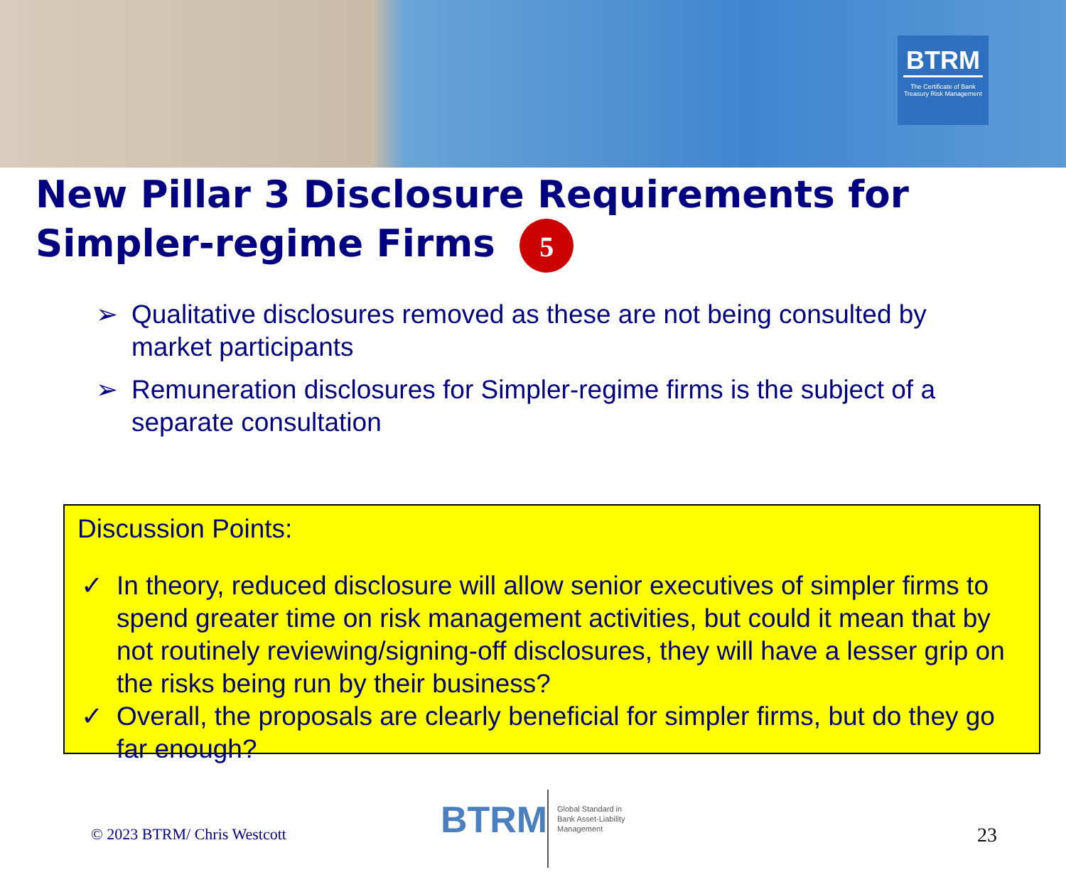BTRM
The Certificate of Bank Treasury Risk Management
New Pillar 3 Disclosure Requirements for Simpler-regime Firms 5
➢ Qualitative disclosures removed as these are not being consulted by market participants
➢ Remuneration disclosures for Simpler-regime firms is the subject of a separate consultation
Discussion Points:
✓ In theory, reduced disclosure will allow senior executives of simpler firms to spend greater time on risk management activities, but could it mean that by not routinely reviewing/signing-off disclosures, they will have a lesser grip on the risks being run by their business?
✓ Overall, the proposals are clearly beneficial for simpler firms, but do they go far enough?
© 2023 BTRM/ Chris Westcott BTRM
Global Standard in
Bank Asset-Liability
Management
23